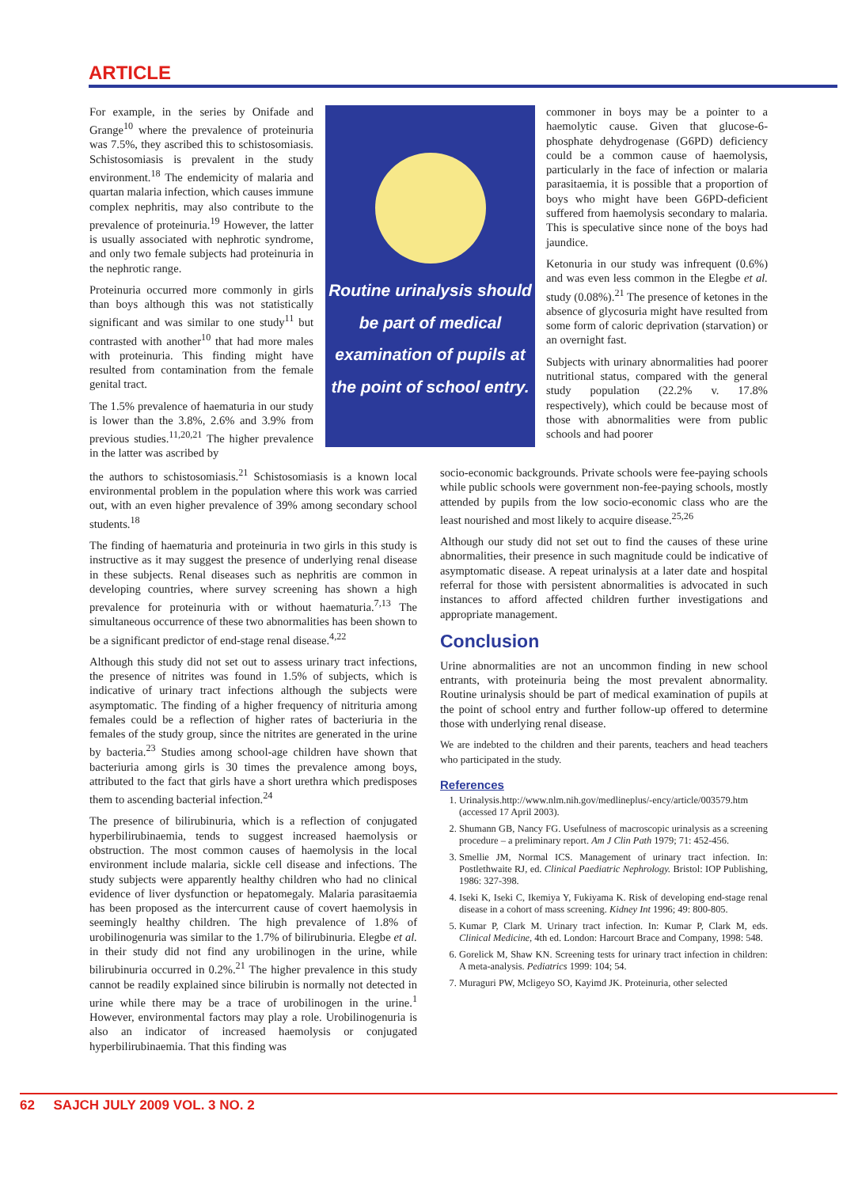ARTICLE
For example, in the series by Onifade and Grange<sup>10</sup> where the prevalence of proteinuria was 7.5%, they ascribed this to schistosomiasis. Schistosomiasis is prevalent in the study environment.<sup>18</sup> The endemicity of malaria and quartan malaria infection, which causes immune complex nephritis, may also contribute to the prevalence of proteinuria.<sup>19</sup> However, the latter is usually associated with nephrotic syndrome, and only two female subjects had proteinuria in the nephrotic range.
Proteinuria occurred more commonly in girls than boys although this was not statistically significant and was similar to one study<sup>11</sup> but contrasted with another<sup>10</sup> that had more males with proteinuria. This finding might have resulted from contamination from the female genital tract.
The 1.5% prevalence of haematuria in our study is lower than the 3.8%, 2.6% and 3.9% from previous studies.<sup>11,20,21</sup> The higher prevalence in the latter was ascribed by
Routine urinalysis should be part of medical examination of pupils at the point of school entry.
commoner in boys may be a pointer to a haemolytic cause. Given that glucose-6-phosphate dehydrogenase (G6PD) deficiency could be a common cause of haemolysis, particularly in the face of infection or malaria parasitaemia, it is possible that a proportion of boys who might have been G6PD-deficient suffered from haemolysis secondary to malaria. This is speculative since none of the boys had jaundice.
Ketonuria in our study was infrequent (0.6%) and was even less common in the Elegbe et al. study (0.08%).<sup>21</sup> The presence of ketones in the absence of glycosuria might have resulted from some form of caloric deprivation (starvation) or an overnight fast.
Subjects with urinary abnormalities had poorer nutritional status, compared with the general study population (22.2% v. 17.8% respectively), which could be because most of those with abnormalities were from public schools and had poorer
the authors to schistosomiasis.<sup>21</sup> Schistosomiasis is a known local environmental problem in the population where this work was carried out, with an even higher prevalence of 39% among secondary school students.<sup>18</sup>
The finding of haematuria and proteinuria in two girls in this study is instructive as it may suggest the presence of underlying renal disease in these subjects. Renal diseases such as nephritis are common in developing countries, where survey screening has shown a high prevalence for proteinuria with or without haematuria.<sup>7,13</sup> The simultaneous occurrence of these two abnormalities has been shown to be a significant predictor of end-stage renal disease.<sup>4,22</sup>
Although this study did not set out to assess urinary tract infections, the presence of nitrites was found in 1.5% of subjects, which is indicative of urinary tract infections although the subjects were asymptomatic. The finding of a higher frequency of nitrituria among females could be a reflection of higher rates of bacteriuria in the females of the study group, since the nitrites are generated in the urine by bacteria.<sup>23</sup> Studies among school-age children have shown that bacteriuria among girls is 30 times the prevalence among boys, attributed to the fact that girls have a short urethra which predisposes them to ascending bacterial infection.<sup>24</sup>
The presence of bilirubinuria, which is a reflection of conjugated hyperbilirubinaemia, tends to suggest increased haemolysis or obstruction. The most common causes of haemolysis in the local environment include malaria, sickle cell disease and infections. The study subjects were apparently healthy children who had no clinical evidence of liver dysfunction or hepatomegaly. Malaria parasitaemia has been proposed as the intercurrent cause of covert haemolysis in seemingly healthy children. The high prevalence of 1.8% of urobilinogenuria was similar to the 1.7% of bilirubinuria. Elegbe et al. in their study did not find any urobilinogen in the urine, while bilirubinuria occurred in 0.2%.<sup>21</sup> The higher prevalence in this study cannot be readily explained since bilirubin is normally not detected in urine while there may be a trace of urobilinogen in the urine.<sup>1</sup> However, environmental factors may play a role. Urobilinogenuria is also an indicator of increased haemolysis or conjugated hyperbilirubinaemia. That this finding was
socio-economic backgrounds. Private schools were fee-paying schools while public schools were government non-fee-paying schools, mostly attended by pupils from the low socio-economic class who are the least nourished and most likely to acquire disease.<sup>25,26</sup>
Although our study did not set out to find the causes of these urine abnormalities, their presence in such magnitude could be indicative of asymptomatic disease. A repeat urinalysis at a later date and hospital referral for those with persistent abnormalities is advocated in such instances to afford affected children further investigations and appropriate management.
Conclusion
Urine abnormalities are not an uncommon finding in new school entrants, with proteinuria being the most prevalent abnormality. Routine urinalysis should be part of medical examination of pupils at the point of school entry and further follow-up offered to determine those with underlying renal disease.
We are indebted to the children and their parents, teachers and head teachers who participated in the study.
References
1. Urinalysis.http://www.nlm.nih.gov/medlineplus/-ency/article/003579.htm (accessed 17 April 2003).
2. Shumann GB, Nancy FG. Usefulness of macroscopic urinalysis as a screening procedure – a preliminary report. Am J Clin Path 1979; 71: 452-456.
3. Smellie JM, Normal ICS. Management of urinary tract infection. In: Postlethwaite RJ, ed. Clinical Paediatric Nephrology. Bristol: IOP Publishing, 1986: 327-398.
4. Iseki K, Iseki C, Ikemiya Y, Fukiyama K. Risk of developing end-stage renal disease in a cohort of mass screening. Kidney Int 1996; 49: 800-805.
5. Kumar P, Clark M. Urinary tract infection. In: Kumar P, Clark M, eds. Clinical Medicine, 4th ed. London: Harcourt Brace and Company, 1998: 548.
6. Gorelick M, Shaw KN. Screening tests for urinary tract infection in children: A meta-analysis. Pediatrics 1999: 104; 54.
7. Muraguri PW, Mcligeyo SO, Kayimd JK. Proteinuria, other selected
62 SAJCH JULY 2009 VOL. 3 NO. 2